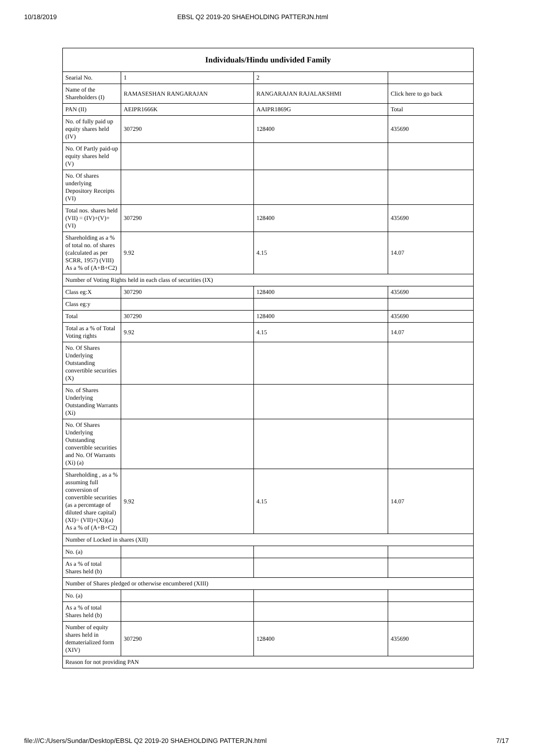10/18/2019 EBSL Q2 2019-20 SHAEHOLDING PATTERJN.html
| Individuals/Hindu undivided Family | | | |
| --- | --- | --- | --- |
| Searial No. | 1 | 2 | |
| Name of the Shareholders (I) | RAMASESHAN RANGARAJAN | RANGARAJAN RAJALAKSHMI | Click here to go back |
| PAN (II) | AEIPR1666K | AAIPR1869G | Total |
| No. of fully paid up equity shares held (IV) | 307290 | 128400 | 435690 |
| No. Of Partly paid-up equity shares held (V) | | | |
| No. Of shares underlying Depository Receipts (VI) | | | |
| Total nos. shares held (VII) = (IV)+(V)+ (VI) | 307290 | 128400 | 435690 |
| Shareholding as a % of total no. of shares (calculated as per SCRR, 1957) (VIII) As a % of (A+B+C2) | 9.92 | 4.15 | 14.07 |
| Number of Voting Rights held in each class of securities (IX) | | | |
| Class eg:X | 307290 | 128400 | 435690 |
| Class eg:y | | | |
| Total | 307290 | 128400 | 435690 |
| Total as a % of Total Voting rights | 9.92 | 4.15 | 14.07 |
| No. Of Shares Underlying Outstanding convertible securities (X) | | | |
| No. of Shares Underlying Outstanding Warrants (Xi) | | | |
| No. Of Shares Underlying Outstanding convertible securities and No. Of Warrants (Xi) (a) | | | |
| Shareholding , as a % assuming full conversion of convertible securities (as a percentage of diluted share capital) (XI)= (VII)+(Xi)(a) As a % of (A+B+C2) | 9.92 | 4.15 | 14.07 |
| Number of Locked in shares (XII) | | | |
| No. (a) | | | |
| As a % of total Shares held (b) | | | |
| Number of Shares pledged or otherwise encumbered (XIII) | | | |
| No. (a) | | | |
| As a % of total Shares held (b) | | | |
| Number of equity shares held in dematerialized form (XIV) | 307290 | 128400 | 435690 |
| Reason for not providing PAN | | | |
file:///C:/Users/Sundar/Desktop/EBSL Q2 2019-20 SHAEHOLDING PATTERJN.html 7/17